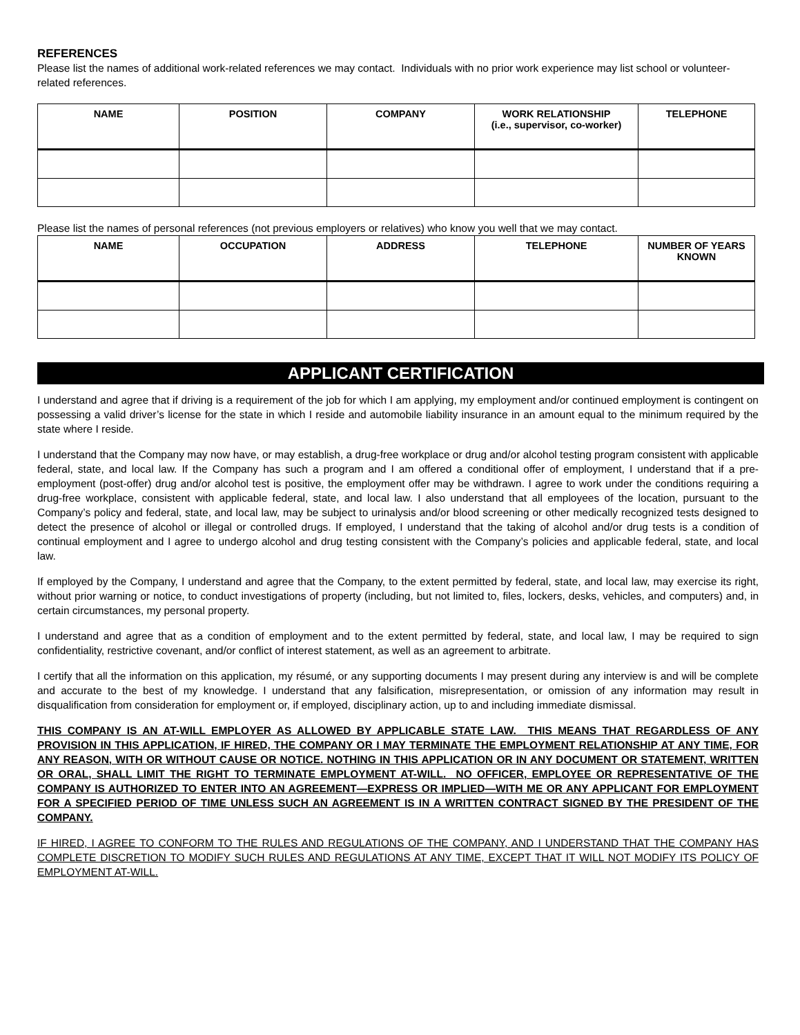REFERENCES
Please list the names of additional work-related references we may contact. Individuals with no prior work experience may list school or volunteer-related references.
| NAME | POSITION | COMPANY | WORK RELATIONSHIP (i.e., supervisor, co-worker) | TELEPHONE |
| --- | --- | --- | --- | --- |
Please list the names of personal references (not previous employers or relatives) who know you well that we may contact.
| NAME | OCCUPATION | ADDRESS | TELEPHONE | NUMBER OF YEARS KNOWN |
| --- | --- | --- | --- | --- |
APPLICANT CERTIFICATION
I understand and agree that if driving is a requirement of the job for which I am applying, my employment and/or continued employment is contingent on possessing a valid driver’s license for the state in which I reside and automobile liability insurance in an amount equal to the minimum required by the state where I reside.
I understand that the Company may now have, or may establish, a drug-free workplace or drug and/or alcohol testing program consistent with applicable federal, state, and local law. If the Company has such a program and I am offered a conditional offer of employment, I understand that if a pre-employment (post-offer) drug and/or alcohol test is positive, the employment offer may be withdrawn. I agree to work under the conditions requiring a drug-free workplace, consistent with applicable federal, state, and local law. I also understand that all employees of the location, pursuant to the Company’s policy and federal, state, and local law, may be subject to urinalysis and/or blood screening or other medically recognized tests designed to detect the presence of alcohol or illegal or controlled drugs. If employed, I understand that the taking of alcohol and/or drug tests is a condition of continual employment and I agree to undergo alcohol and drug testing consistent with the Company’s policies and applicable federal, state, and local law.
If employed by the Company, I understand and agree that the Company, to the extent permitted by federal, state, and local law, may exercise its right, without prior warning or notice, to conduct investigations of property (including, but not limited to, files, lockers, desks, vehicles, and computers) and, in certain circumstances, my personal property.
I understand and agree that as a condition of employment and to the extent permitted by federal, state, and local law, I may be required to sign confidentiality, restrictive covenant, and/or conflict of interest statement, as well as an agreement to arbitrate.
I certify that all the information on this application, my résumé, or any supporting documents I may present during any interview is and will be complete and accurate to the best of my knowledge. I understand that any falsification, misrepresentation, or omission of any information may result in disqualification from consideration for employment or, if employed, disciplinary action, up to and including immediate dismissal.
THIS COMPANY IS AN AT-WILL EMPLOYER AS ALLOWED BY APPLICABLE STATE LAW. THIS MEANS THAT REGARDLESS OF ANY PROVISION IN THIS APPLICATION, IF HIRED, THE COMPANY OR I MAY TERMINATE THE EMPLOYMENT RELATIONSHIP AT ANY TIME, FOR ANY REASON, WITH OR WITHOUT CAUSE OR NOTICE. NOTHING IN THIS APPLICATION OR IN ANY DOCUMENT OR STATEMENT, WRITTEN OR ORAL, SHALL LIMIT THE RIGHT TO TERMINATE EMPLOYMENT AT-WILL. NO OFFICER, EMPLOYEE OR REPRESENTATIVE OF THE COMPANY IS AUTHORIZED TO ENTER INTO AN AGREEMENT—EXPRESS OR IMPLIED—WITH ME OR ANY APPLICANT FOR EMPLOYMENT FOR A SPECIFIED PERIOD OF TIME UNLESS SUCH AN AGREEMENT IS IN A WRITTEN CONTRACT SIGNED BY THE PRESIDENT OF THE COMPANY.
IF HIRED, I AGREE TO CONFORM TO THE RULES AND REGULATIONS OF THE COMPANY, AND I UNDERSTAND THAT THE COMPANY HAS COMPLETE DISCRETION TO MODIFY SUCH RULES AND REGULATIONS AT ANY TIME, EXCEPT THAT IT WILL NOT MODIFY ITS POLICY OF EMPLOYMENT AT-WILL.